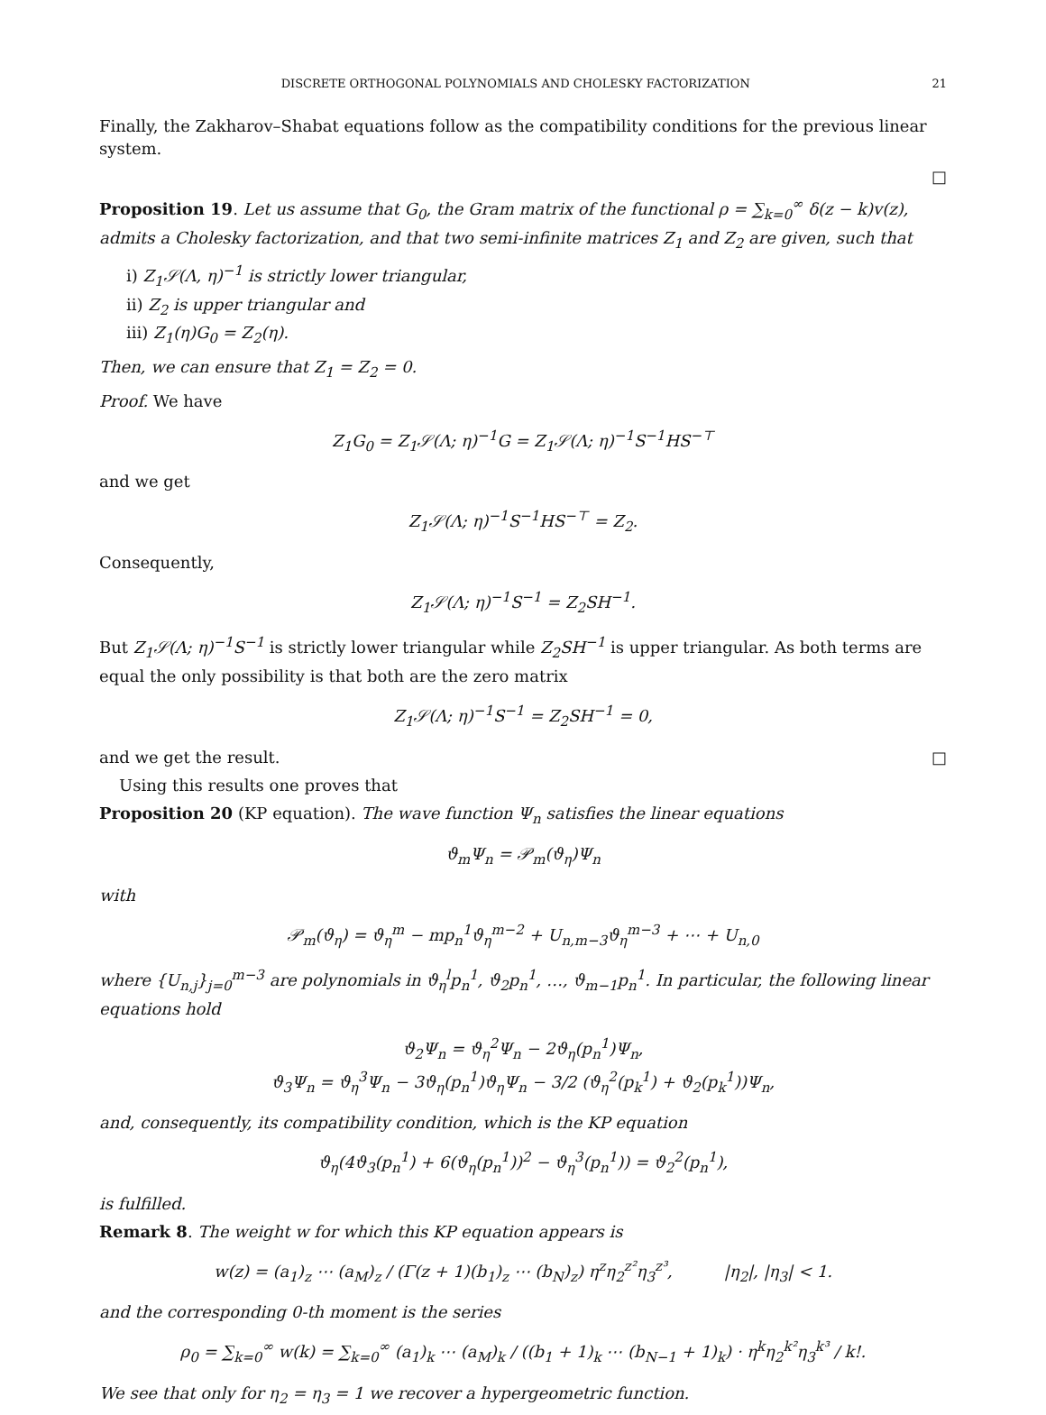DISCRETE ORTHOGONAL POLYNOMIALS AND CHOLESKY FACTORIZATION 21
Finally, the Zakharov–Shabat equations follow as the compatibility conditions for the previous linear system.
□
Proposition 19. Let us assume that G<sub>0</sub>, the Gram matrix of the functional ρ = ∑<sub>k=0</sub><sup>∞</sup> δ(z − k)v(z), admits a Cholesky factorization, and that two semi-infinite matrices Z<sub>1</sub> and Z<sub>2</sub> are given, such that
i) Z<sub>1</sub>𝒮(Λ, η)<sup>−1</sup> is strictly lower triangular,
ii) Z<sub>2</sub> is upper triangular and
iii) Z<sub>1</sub>(η)G<sub>0</sub> = Z<sub>2</sub>(η).
Then, we can ensure that Z<sub>1</sub> = Z<sub>2</sub> = 0.
Proof. We have
Z<sub>1</sub>G<sub>0</sub> = Z<sub>1</sub>𝒮(Λ; η)<sup>−1</sup>G = Z<sub>1</sub>𝒮(Λ; η)<sup>−1</sup>S<sup>−1</sup>HS<sup>−⊤</sup>
and we get
Z<sub>1</sub>𝒮(Λ; η)<sup>−1</sup>S<sup>−1</sup>HS<sup>−⊤</sup> = Z<sub>2</sub>.
Consequently,
Z<sub>1</sub>𝒮(Λ; η)<sup>−1</sup>S<sup>−1</sup> = Z<sub>2</sub>SH<sup>−1</sup>.
But Z<sub>1</sub>𝒮(Λ; η)<sup>−1</sup>S<sup>−1</sup> is strictly lower triangular while Z<sub>2</sub>SH<sup>−1</sup> is upper triangular. As both terms are equal the only possibility is that both are the zero matrix
Z<sub>1</sub>𝒮(Λ; η)<sup>−1</sup>S<sup>−1</sup> = Z<sub>2</sub>SH<sup>−1</sup> = 0,
and we get the result. □
Using this results one proves that
Proposition 20 (KP equation). The wave function Ψ<sub>n</sub> satisfies the linear equations
ϑ<sub>m</sub>Ψ<sub>n</sub> = 𝒫<sub>m</sub>(ϑ<sub>η</sub>)Ψ<sub>n</sub>
with
𝒫<sub>m</sub>(ϑ<sub>η</sub>) = ϑ<sub>η</sub><sup>m</sup> − mp<sub>n</sub><sup>1</sup>ϑ<sub>η</sub><sup>m−2</sup> + U<sub>n,m−3</sub>ϑ<sub>η</sub><sup>m−3</sup> + ⋯ + U<sub>n,0</sub>
where {U<sub>n,j</sub>}<sub>j=0</sub><sup>m−3</sup> are polynomials in ϑ<sub>η</sub><sup>l</sup>p<sub>n</sub><sup>1</sup>, ϑ<sub>2</sub>p<sub>n</sub><sup>1</sup>, …, ϑ<sub>m−1</sub>p<sub>n</sub><sup>1</sup>. In particular, the following linear equations hold
ϑ<sub>2</sub>Ψ<sub>n</sub> = ϑ<sub>η</sub><sup>2</sup>Ψ<sub>n</sub> − 2ϑ<sub>η</sub>(p<sub>n</sub><sup>1</sup>)Ψ<sub>n</sub>,
ϑ<sub>3</sub>Ψ<sub>n</sub> = ϑ<sub>η</sub><sup>3</sup>Ψ<sub>n</sub> − 3ϑ<sub>η</sub>(p<sub>n</sub><sup>1</sup>)ϑ<sub>η</sub>Ψ<sub>n</sub> − 3/2 (ϑ<sub>η</sub><sup>2</sup>(p<sub>k</sub><sup>1</sup>) + ϑ<sub>2</sub>(p<sub>k</sub><sup>1</sup>))Ψ<sub>n</sub>,
and, consequently, its compatibility condition, which is the KP equation
ϑ<sub>η</sub>(4ϑ<sub>3</sub>(p<sub>n</sub><sup>1</sup>) + 6(ϑ<sub>η</sub>(p<sub>n</sub><sup>1</sup>))<sup>2</sup> − ϑ<sub>η</sub><sup>3</sup>(p<sub>n</sub><sup>1</sup>)) = ϑ<sub>2</sub><sup>2</sup>(p<sub>n</sub><sup>1</sup>),
is fulfilled.
Remark 8. The weight w for which this KP equation appears is
w(z) = (a<sub>1</sub>)<sub>z</sub> ⋯ (a<sub>M</sub>)<sub>z</sub> / (Γ(z + 1)(b<sub>1</sub>)<sub>z</sub> ⋯ (b<sub>N</sub>)<sub>z</sub>) η<sup>z</sup>η<sub>2</sub><sup>z²</sup>η<sub>3</sub><sup>z³</sup>, |η<sub>2</sub>|, |η<sub>3</sub>| < 1.
and the corresponding 0-th moment is the series
ρ<sub>0</sub> = ∑<sub>k=0</sub><sup>∞</sup> w(k) = ∑<sub>k=0</sub><sup>∞</sup> (a<sub>1</sub>)<sub>k</sub> ⋯ (a<sub>M</sub>)<sub>k</sub> / ((b<sub>1</sub> + 1)<sub>k</sub> ⋯ (b<sub>N−1</sub> + 1)<sub>k</sub>) · η<sup>k</sup>η<sub>2</sub><sup>k²</sup>η<sub>3</sub><sup>k³</sup> / k!.
We see that only for η<sub>2</sub> = η<sub>3</sub> = 1 we recover a hypergeometric function.